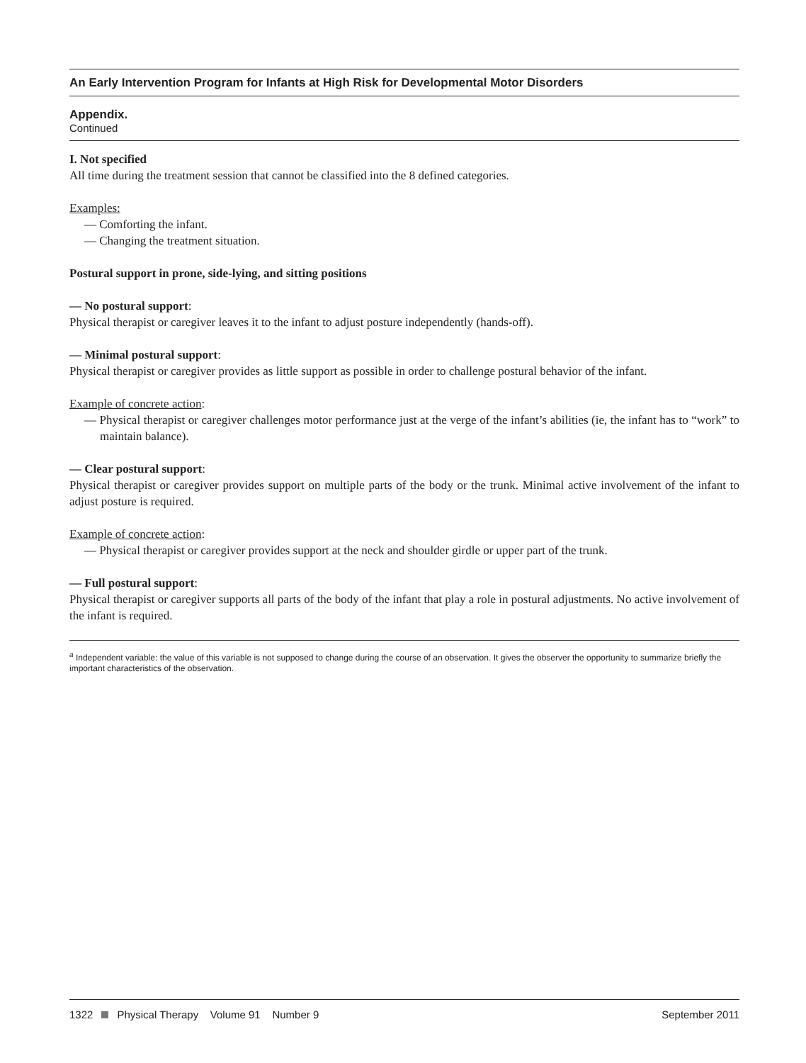An Early Intervention Program for Infants at High Risk for Developmental Motor Disorders
Appendix.
Continued
I. Not specified
All time during the treatment session that cannot be classified into the 8 defined categories.
Examples:
— Comforting the infant.
— Changing the treatment situation.
Postural support in prone, side-lying, and sitting positions
— No postural support:
Physical therapist or caregiver leaves it to the infant to adjust posture independently (hands-off).
— Minimal postural support:
Physical therapist or caregiver provides as little support as possible in order to challenge postural behavior of the infant.
Example of concrete action:
— Physical therapist or caregiver challenges motor performance just at the verge of the infant’s abilities (ie, the infant has to “work” to maintain balance).
— Clear postural support:
Physical therapist or caregiver provides support on multiple parts of the body or the trunk. Minimal active involvement of the infant to adjust posture is required.
Example of concrete action:
— Physical therapist or caregiver provides support at the neck and shoulder girdle or upper part of the trunk.
— Full postural support:
Physical therapist or caregiver supports all parts of the body of the infant that play a role in postural adjustments. No active involvement of the infant is required.
<sup>a</sup> Independent variable: the value of this variable is not supposed to change during the course of an observation. It gives the observer the opportunity to summarize briefly the important characteristics of the observation.
1322 Physical Therapy Volume 91 Number 9 September 2011